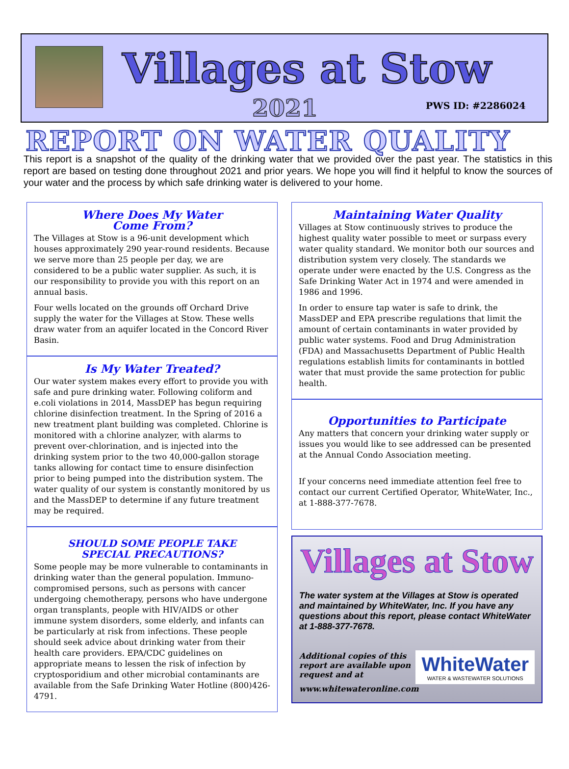Villages at Stow
2021 PWS ID: #2286024
REPORT ON WATER QUALITY
This report is a snapshot of the quality of the drinking water that we provided over the past year. The statistics in this report are based on testing done throughout 2021 and prior years. We hope you will find it helpful to know the sources of your water and the process by which safe drinking water is delivered to your home.
Where Does My Water
Come From?
The Villages at Stow is a 96-unit development which houses approximately 290 year-round residents. Because we serve more than 25 people per day, we are considered to be a public water supplier. As such, it is our responsibility to provide you with this report on an annual basis.
Four wells located on the grounds off Orchard Drive supply the water for the Villages at Stow. These wells draw water from an aquifer located in the Concord River Basin.
Is My Water Treated?
Our water system makes every effort to provide you with safe and pure drinking water. Following coliform and e.coli violations in 2014, MassDEP has begun requiring chlorine disinfection treatment. In the Spring of 2016 a new treatment plant building was completed. Chlorine is monitored with a chlorine analyzer, with alarms to prevent over-chlorination, and is injected into the drinking system prior to the two 40,000-gallon storage tanks allowing for contact time to ensure disinfection prior to being pumped into the distribution system. The water quality of our system is constantly monitored by us and the MassDEP to determine if any future treatment may be required.
SHOULD SOME PEOPLE TAKE
SPECIAL PRECAUTIONS?
Some people may be more vulnerable to contaminants in drinking water than the general population. Immuno-compromised persons, such as persons with cancer undergoing chemotherapy, persons who have undergone organ transplants, people with HIV/AIDS or other immune system disorders, some elderly, and infants can be particularly at risk from infections. These people should seek advice about drinking water from their health care providers. EPA/CDC guidelines on appropriate means to lessen the risk of infection by cryptosporidium and other microbial contaminants are available from the Safe Drinking Water Hotline (800)426-4791.
Maintaining Water Quality
Villages at Stow continuously strives to produce the highest quality water possible to meet or surpass every water quality standard. We monitor both our sources and distribution system very closely. The standards we operate under were enacted by the U.S. Congress as the Safe Drinking Water Act in 1974 and were amended in 1986 and 1996.
In order to ensure tap water is safe to drink, the MassDEP and EPA prescribe regulations that limit the amount of certain contaminants in water provided by public water systems. Food and Drug Administration (FDA) and Massachusetts Department of Public Health regulations establish limits for contaminants in bottled water that must provide the same protection for public health.
Opportunities to Participate
Any matters that concern your drinking water supply or issues you would like to see addressed can be presented at the Annual Condo Association meeting.
If your concerns need immediate attention feel free to contact our current Certified Operator, WhiteWater, Inc., at 1-888-377-7678.
Villages at Stow
The water system at the Villages at Stow is operated and maintained by WhiteWater, Inc. If you have any questions about this report, please contact WhiteWater at 1-888-377-7678.
WhiteWater
WATER & WASTEWATER SOLUTIONS
Additional copies of this
report are available upon
request and at www.whitewateronline.com